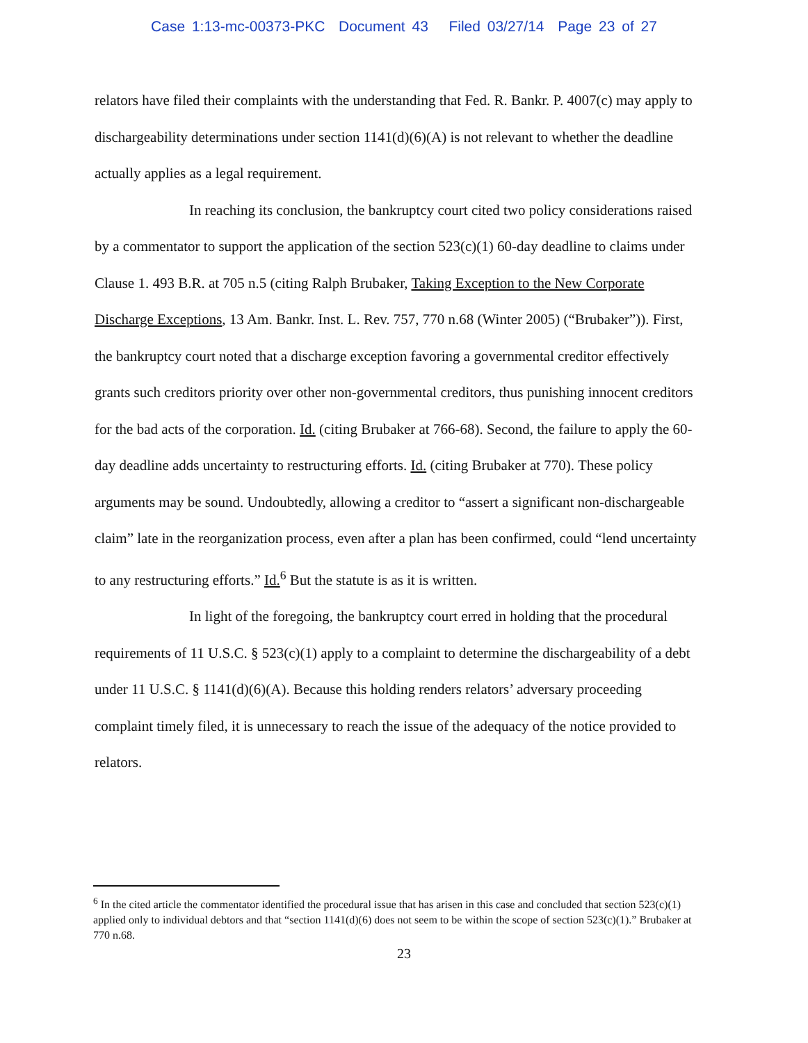Case 1:13-mc-00373-PKC Document 43 Filed 03/27/14 Page 23 of 27
relators have filed their complaints with the understanding that Fed. R. Bankr. P. 4007(c) may apply to dischargeability determinations under section 1141(d)(6)(A) is not relevant to whether the deadline actually applies as a legal requirement.
In reaching its conclusion, the bankruptcy court cited two policy considerations raised by a commentator to support the application of the section 523(c)(1) 60-day deadline to claims under Clause 1. 493 B.R. at 705 n.5 (citing Ralph Brubaker, Taking Exception to the New Corporate Discharge Exceptions, 13 Am. Bankr. Inst. L. Rev. 757, 770 n.68 (Winter 2005) (“Brubaker”)). First, the bankruptcy court noted that a discharge exception favoring a governmental creditor effectively grants such creditors priority over other non-governmental creditors, thus punishing innocent creditors for the bad acts of the corporation. Id. (citing Brubaker at 766-68). Second, the failure to apply the 60-day deadline adds uncertainty to restructuring efforts. Id. (citing Brubaker at 770). These policy arguments may be sound. Undoubtedly, allowing a creditor to “assert a significant non-dischargeable claim” late in the reorganization process, even after a plan has been confirmed, could “lend uncertainty to any restructuring efforts.” Id.<sup>6</sup> But the statute is as it is written.
In light of the foregoing, the bankruptcy court erred in holding that the procedural requirements of 11 U.S.C. § 523(c)(1) apply to a complaint to determine the dischargeability of a debt under 11 U.S.C. § 1141(d)(6)(A). Because this holding renders relators’ adversary proceeding complaint timely filed, it is unnecessary to reach the issue of the adequacy of the notice provided to relators.
<sup>6</sup> In the cited article the commentator identified the procedural issue that has arisen in this case and concluded that section 523(c)(1) applied only to individual debtors and that “section 1141(d)(6) does not seem to be within the scope of section 523(c)(1).” Brubaker at 770 n.68.
23